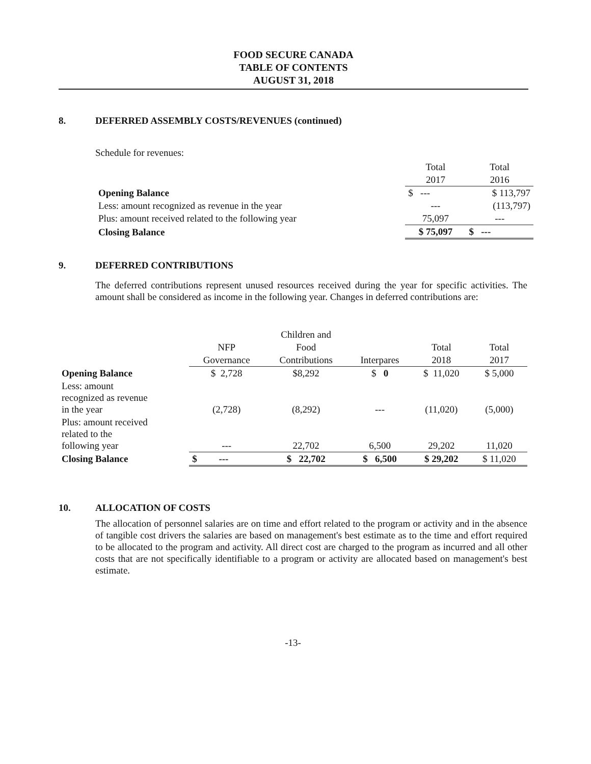FOOD SECURE CANADA
TABLE OF CONTENTS
AUGUST 31, 2018
8. DEFERRED ASSEMBLY COSTS/REVENUES (continued)
Schedule for revenues:
| | Total | Total |
| | 2017 | 2016 |
| Opening Balance | $ --- | $ 113,797 |
| Less: amount recognized as revenue in the year | --- | (113,797) |
| Plus: amount received related to the following year | 75,097 | --- |
| Closing Balance | $ 75,097 | $ --- |
9. DEFERRED CONTRIBUTIONS
The deferred contributions represent unused resources received during the year for specific activities. The amount shall be considered as income in the following year. Changes in deferred contributions are:
| | | Children and | | | |
| | NFP | Food | | Total | Total |
| | Governance | Contributions | Interpares | 2018 | 2017 |
| Opening Balance | $ 2,728 | $8,292 | $ 0 | $ 11,020 | $ 5,000 |
| Less: amount recognized as revenue in the year | (2,728) | (8,292) | --- | (11,020) | (5,000) |
| Plus: amount received related to the following year | --- | 22,702 | 6,500 | 29,202 | 11,020 |
| Closing Balance | $ --- | $ 22,702 | $ 6,500 | $ 29,202 | $ 11,020 |
10. ALLOCATION OF COSTS
The allocation of personnel salaries are on time and effort related to the program or activity and in the absence of tangible cost drivers the salaries are based on management's best estimate as to the time and effort required to be allocated to the program and activity. All direct cost are charged to the program as incurred and all other costs that are not specifically identifiable to a program or activity are allocated based on management's best estimate.
-13-